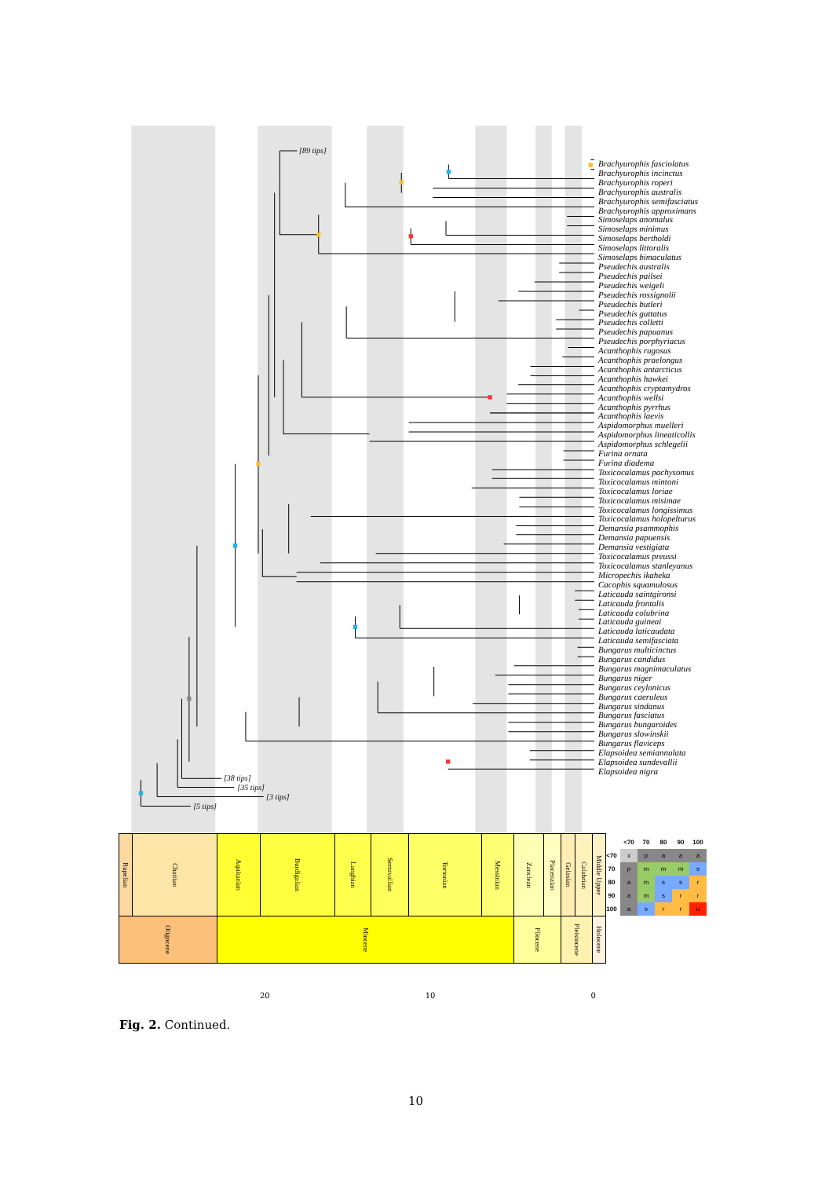[89 tips]
[38 tips]
[35 tips]
[3 tips]
[5 tips]
Brachyurophis fasciolatus
Brachyurophis incinctus
Brachyurophis roperi
Brachyurophis australis
Brachyurophis semifasciatus
Brachyurophis approximans
Simoselaps anomalus
Simoselaps minimus
Simoselaps bertholdi
Simoselaps littoralis
Simoselaps bimaculatus
Pseudechis australis
Pseudechis pailsei
Pseudechis weigeli
Pseudechis rossignolii
Pseudechis butleri
Pseudechis guttatus
Pseudechis colletti
Pseudechis papuanus
Pseudechis porphyriacus
Acanthophis rugosus
Acanthophis praelongus
Acanthophis antarcticus
Acanthophis hawkei
Acanthophis cryptamydros
Acanthophis wellsi
Acanthophis pyrrhus
Acanthophis laevis
Aspidomorphus muelleri
Aspidomorphus lineaticollis
Aspidomorphus schlegelii
Furina ornata
Furina diadema
Toxicocalamus pachysomus
Toxicocalamus mintoni
Toxicocalamus loriae
Toxicocalamus misimae
Toxicocalamus longissimus
Toxicocalamus holopelturus
Demansia psammophis
Demansia papuensis
Demansia vestigiata
Toxicocalamus preussi
Toxicocalamus stanleyanus
Micropechis ikaheka
Cacophis squamulosus
Laticauda saintgironsi
Laticauda frontalis
Laticauda colubrina
Laticauda guineai
Laticauda laticaudata
Laticauda semifasciata
Bungarus multicinctus
Bungarus candidus
Bungarus magnimaculatus
Bungarus niger
Bungarus ceylonicus
Bungarus caeruleus
Bungarus sindanus
Bungarus fasciatus
Bungarus bungaroides
Bungarus slowinskii
Bungarus flaviceps
Elapsoidea semiannulata
Elapsoidea sundevallii
Elapsoidea nigra
| Rupelian | Chattian | Aquitanian | Burdigalian | Langhian | Serravallian | Tortonian | Messinian | Zanclean | Piacenzian | Gelasian | Calabrian | Middle Upper |
| Oligocene | | Miocene | | | | | | Pliocene | | Pleistocene | | Holocene |
| | <70 | 70 | 80 | 90 | 100 |
| --- | --- | --- | --- | --- | --- |
| <70 | x | p | a | a | a |
| 70 | p | m | m | m | s |
| 80 | a | m | s | s | r |
| 90 | a | m | s | r | r |
| 100 | a | s | r | r | u |
20 10 0
Fig. 2. Continued.
10